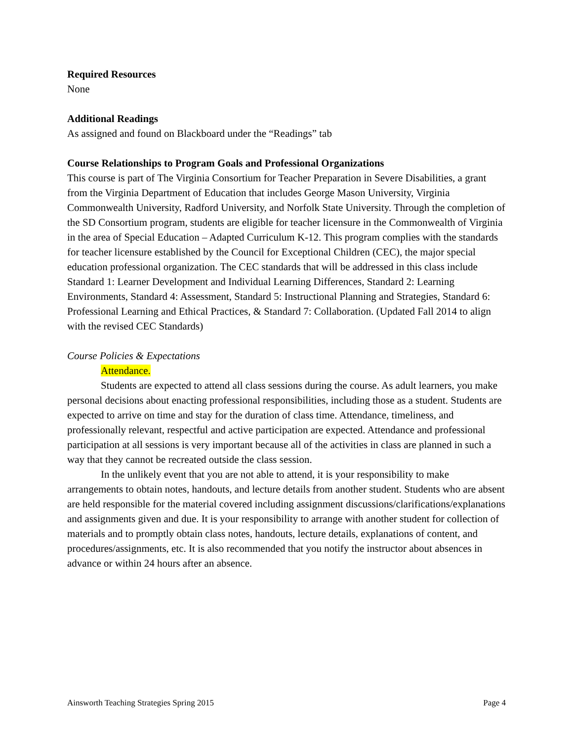Required Resources
None
Additional Readings
As assigned and found on Blackboard under the “Readings” tab
Course Relationships to Program Goals and Professional Organizations
This course is part of The Virginia Consortium for Teacher Preparation in Severe Disabilities, a grant from the Virginia Department of Education that includes George Mason University, Virginia Commonwealth University, Radford University, and Norfolk State University. Through the completion of the SD Consortium program, students are eligible for teacher licensure in the Commonwealth of Virginia in the area of Special Education – Adapted Curriculum K-12. This program complies with the standards for teacher licensure established by the Council for Exceptional Children (CEC), the major special education professional organization. The CEC standards that will be addressed in this class include Standard 1: Learner Development and Individual Learning Differences, Standard 2: Learning Environments, Standard 4: Assessment, Standard 5: Instructional Planning and Strategies, Standard 6: Professional Learning and Ethical Practices, & Standard 7: Collaboration. (Updated Fall 2014 to align with the revised CEC Standards)
Course Policies & Expectations
Attendance.
Students are expected to attend all class sessions during the course. As adult learners, you make personal decisions about enacting professional responsibilities, including those as a student. Students are expected to arrive on time and stay for the duration of class time. Attendance, timeliness, and professionally relevant, respectful and active participation are expected. Attendance and professional participation at all sessions is very important because all of the activities in class are planned in such a way that they cannot be recreated outside the class session.
In the unlikely event that you are not able to attend, it is your responsibility to make arrangements to obtain notes, handouts, and lecture details from another student. Students who are absent are held responsible for the material covered including assignment discussions/clarifications/explanations and assignments given and due. It is your responsibility to arrange with another student for collection of materials and to promptly obtain class notes, handouts, lecture details, explanations of content, and procedures/assignments, etc. It is also recommended that you notify the instructor about absences in advance or within 24 hours after an absence.
Ainsworth Teaching Strategies Spring 2015 Page 4